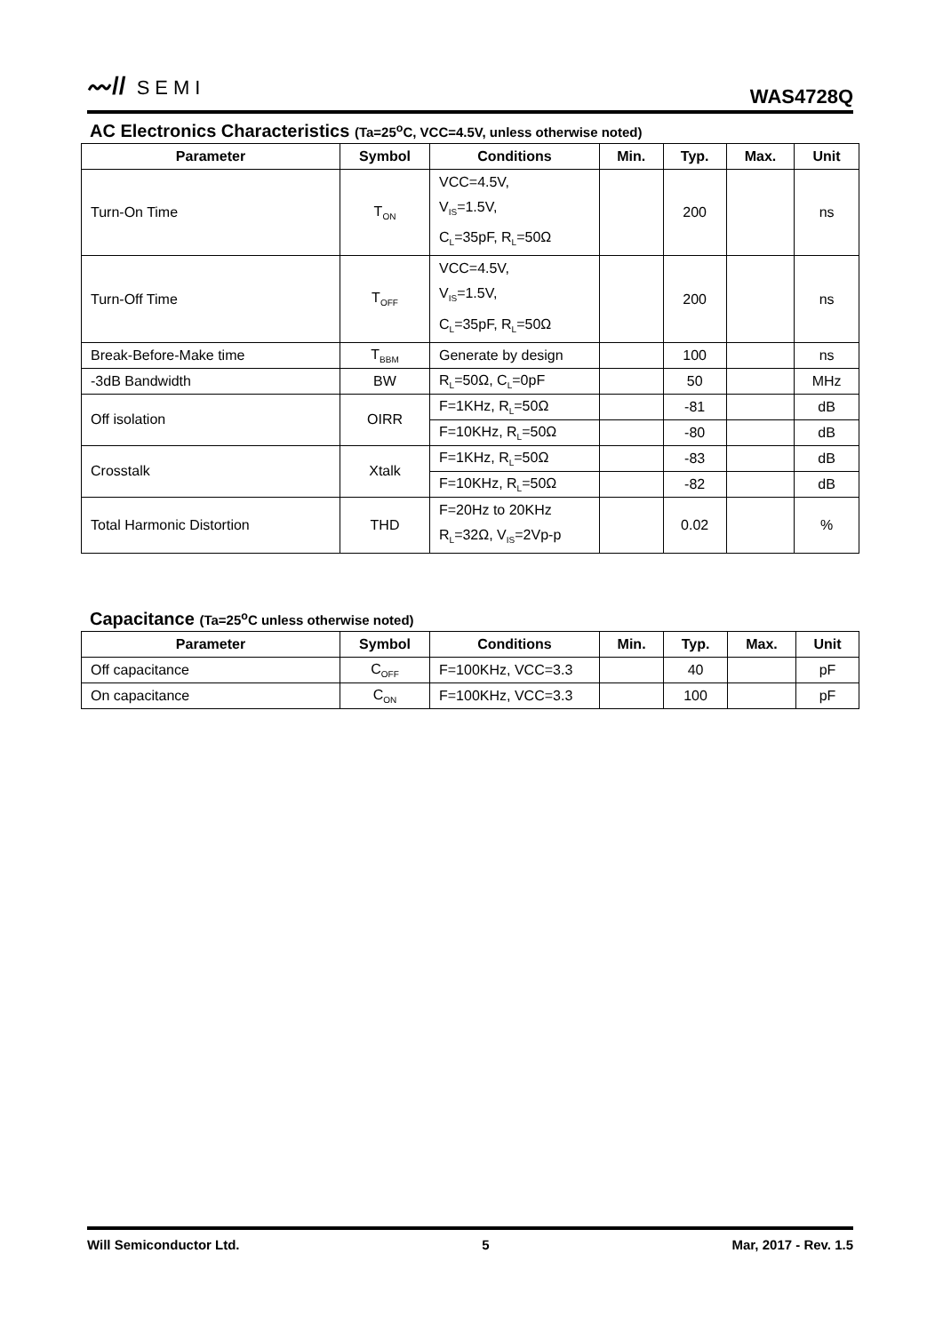〰// SEMI
WAS4728Q
AC Electronics Characteristics (Ta=25<sup>o</sup>C, VCC=4.5V, unless otherwise noted)
| Parameter | Symbol | Conditions | Min. | Typ. | Max. | Unit |
| --- | --- | --- | --- | --- | --- | --- |
| Turn-On Time | T<sub>ON</sub> | VCC=4.5V, V<sub>IS</sub>=1.5V, C<sub>L</sub>=35pF, R<sub>L</sub>=50Ω | | 200 | | ns |
| Turn-Off Time | T<sub>OFF</sub> | VCC=4.5V, V<sub>IS</sub>=1.5V, C<sub>L</sub>=35pF, R<sub>L</sub>=50Ω | | 200 | | ns |
| Break-Before-Make time | T<sub>BBM</sub> | Generate by design | | 100 | | ns |
| -3dB Bandwidth | BW | R<sub>L</sub>=50Ω, C<sub>L</sub>=0pF | | 50 | | MHz |
| Off isolation | OIRR | F=1KHz, R<sub>L</sub>=50Ω | | -81 | | dB |
| | | F=10KHz, R<sub>L</sub>=50Ω | | -80 | | dB |
| Crosstalk | Xtalk | F=1KHz, R<sub>L</sub>=50Ω | | -83 | | dB |
| | | F=10KHz, R<sub>L</sub>=50Ω | | -82 | | dB |
| Total Harmonic Distortion | THD | F=20Hz to 20KHz R<sub>L</sub>=32Ω, V<sub>IS</sub>=2Vp-p | | 0.02 | | % |
Capacitance (Ta=25<sup>o</sup>C unless otherwise noted)
| Parameter | Symbol | Conditions | Min. | Typ. | Max. | Unit |
| --- | --- | --- | --- | --- | --- | --- |
| Off capacitance | C<sub>OFF</sub> | F=100KHz, VCC=3.3 | | 40 | | pF |
| On capacitance | C<sub>ON</sub> | F=100KHz, VCC=3.3 | | 100 | | pF |
Will Semiconductor Ltd. 5 Mar, 2017 - Rev. 1.5